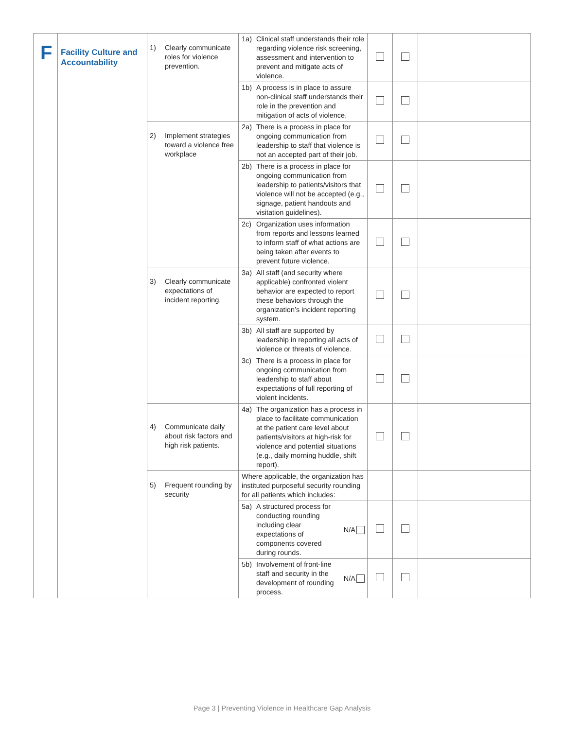| F | Facility Culture and Accountability | 1) Clearly communicate roles for violence prevention. | 1a) Clinical staff understands their role regarding violence risk screening, assessment and intervention to prevent and mitigate acts of violence. | | | |
| | | | 1b) A process is in place to assure non-clinical staff understands their role in the prevention and mitigation of acts of violence. | | | |
| | | 2) Implement strategies toward a violence free workplace | 2a) There is a process in place for ongoing communication from leadership to staff that violence is not an accepted part of their job. | | | |
| | | | 2b) There is a process in place for ongoing communication from leadership to patients/visitors that violence will not be accepted (e.g., signage, patient handouts and visitation guidelines). | | | |
| | | | 2c) Organization uses information from reports and lessons learned to inform staff of what actions are being taken after events to prevent future violence. | | | |
| | | 3) Clearly communicate expectations of incident reporting. | 3a) All staff (and security where applicable) confronted violent behavior are expected to report these behaviors through the organization’s incident reporting system. | | | |
| | | | 3b) All staff are supported by leadership in reporting all acts of violence or threats of violence. | | | |
| | | | 3c) There is a process in place for ongoing communication from leadership to staff about expectations of full reporting of violent incidents. | | | |
| | | 4) Communicate daily about risk factors and high risk patients. | 4a) The organization has a process in place to facilitate communication at the patient care level about patients/visitors at high-risk for violence and potential situations (e.g., daily morning huddle, shift report). | | | |
| | | 5) Frequent rounding by security | Where applicable, the organization has instituted purposeful security rounding for all patients which includes: | | | |
| | | | 5a) A structured process for conducting rounding including clear expectations of components covered during rounds. N/A | | | |
| | | | 5b) Involvement of front-line staff and security in the development of rounding process. N/A | | | |
Page 3 | Preventing Violence in Healthcare Gap Analysis